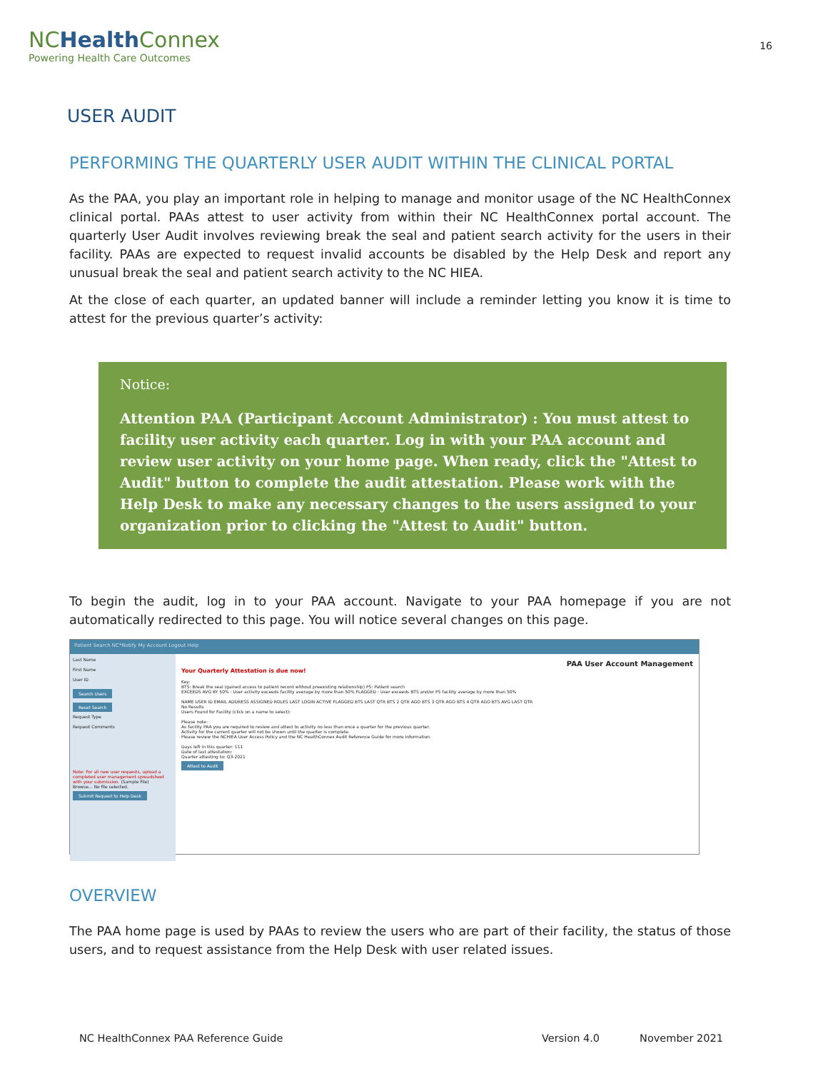NCHealth Connex
Powering Health Care Outcomes
16
USER AUDIT
PERFORMING THE QUARTERLY USER AUDIT WITHIN THE CLINICAL PORTAL
As the PAA, you play an important role in helping to manage and monitor usage of the NC HealthConnex clinical portal. PAAs attest to user activity from within their NC HealthConnex portal account. The quarterly User Audit involves reviewing break the seal and patient search activity for the users in their facility. PAAs are expected to request invalid accounts be disabled by the Help Desk and report any unusual break the seal and patient search activity to the NC HIEA.
At the close of each quarter, an updated banner will include a reminder letting you know it is time to attest for the previous quarter’s activity:
Notice:
Attention PAA (Participant Account Administrator) : You must attest to facility user activity each quarter. Log in with your PAA account and review user activity on your home page. When ready, click the "Attest to Audit" button to complete the audit attestation. Please work with the Help Desk to make any necessary changes to the users assigned to your organization prior to clicking the "Attest to Audit" button.
To begin the audit, log in to your PAA account. Navigate to your PAA homepage if you are not automatically redirected to this page. You will notice several changes on this page.
Patient Search NC*Notify My Account Logout Help
Last Name
First Name
User ID
Search Users
Reset Search
Request Type
Request Comments
Note: For all new user requests, upload a completed user management spreadsheet with your submission. (Sample File)
Browse... No file selected.
Submit Request to Help Desk
PAA User Account Management
Your Quarterly Attestation is due now!
Key:
BTS: Break the seal (gained access to patient record without preexisting relationship) PS: Patient search
EXCEEDS AVG BY 50% : User activity exceeds facility average by more than 50% FLAGGED : User exceeds BTS and/or PS facility average by more than 50%
NAME USER ID EMAIL ADDRESS ASSIGNED ROLES LAST LOGIN ACTIVE FLAGGED BTS LAST QTR BTS 2 QTR AGO BTS 3 QTR AGO BTS 4 QTR AGO BTS AVG LAST QTR
No Results
Users Found for Facility (click on a name to select):
Please note:
As facility PAA you are required to review and attest to activity no less than once a quarter for the previous quarter.
Activity for the current quarter will not be shown until the quarter is complete.
Please review the NCHIEA User Access Policy and the NC HealthConnex Audit Reference Guide for more information.
Days left in this quarter: 111
Date of last attestation:
Quarter attesting to: Q3-2021
Attest to Audit
OVERVIEW
The PAA home page is used by PAAs to review the users who are part of their facility, the status of those users, and to request assistance from the Help Desk with user related issues.
NC HealthConnex PAA Reference Guide Version 4.0 November 2021